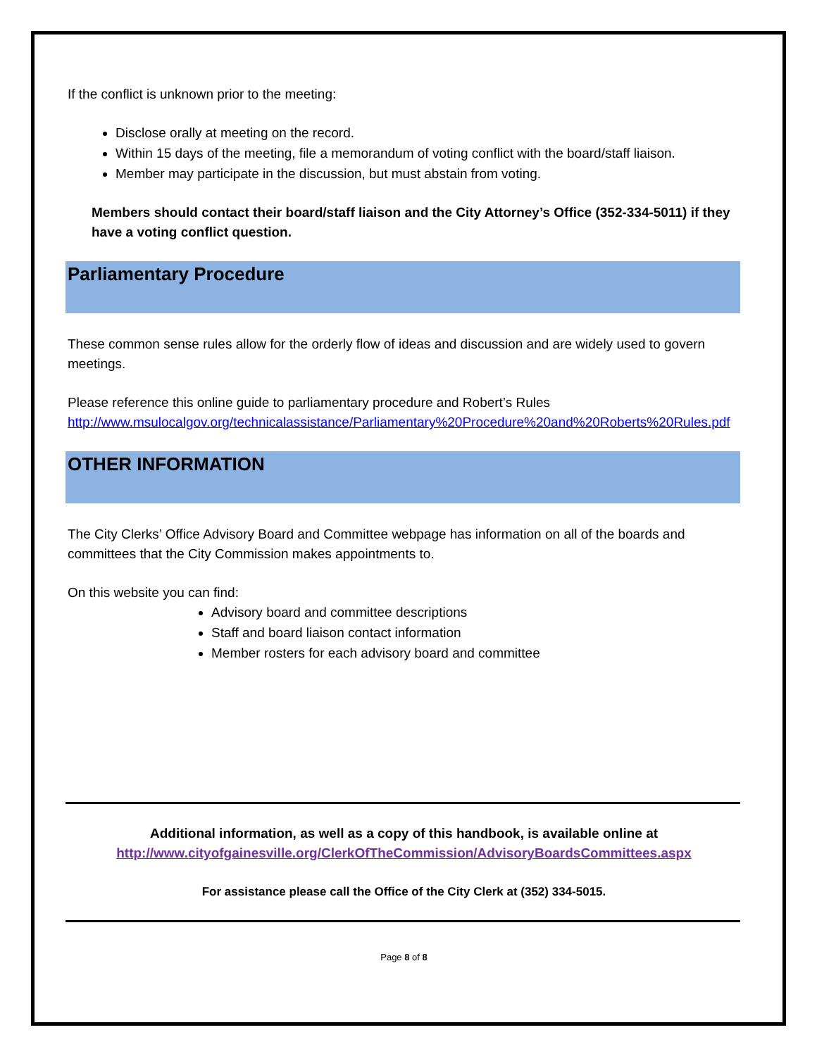If the conflict is unknown prior to the meeting:
Disclose orally at meeting on the record.
Within 15 days of the meeting, file a memorandum of voting conflict with the board/staff liaison.
Member may participate in the discussion, but must abstain from voting.
Members should contact their board/staff liaison and the City Attorney’s Office (352-334-5011) if they have a voting conflict question.
Parliamentary Procedure
These common sense rules allow for the orderly flow of ideas and discussion and are widely used to govern meetings.
Please reference this online guide to parliamentary procedure and Robert’s Rules http://www.msulocalgov.org/technicalassistance/Parliamentary%20Procedure%20and%20Roberts%20Rules.pdf
OTHER INFORMATION
The City Clerks’ Office Advisory Board and Committee webpage has information on all of the boards and committees that the City Commission makes appointments to.
On this website you can find:
Advisory board and committee descriptions
Staff and board liaison contact information
Member rosters for each advisory board and committee
Additional information, as well as a copy of this handbook, is available online at
http://www.cityofgainesville.org/ClerkOfTheCommission/AdvisoryBoardsCommittees.aspx
For assistance please call the Office of the City Clerk at (352) 334-5015.
Page 8 of 8